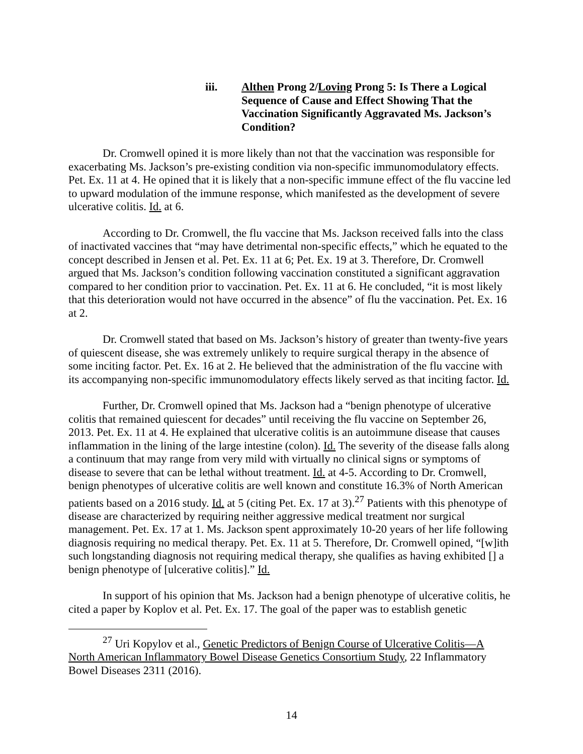iii. Althen Prong 2/Loving Prong 5: Is There a Logical Sequence of Cause and Effect Showing That the Vaccination Significantly Aggravated Ms. Jackson’s Condition?
Dr. Cromwell opined it is more likely than not that the vaccination was responsible for exacerbating Ms. Jackson’s pre-existing condition via non-specific immunomodulatory effects. Pet. Ex. 11 at 4. He opined that it is likely that a non-specific immune effect of the flu vaccine led to upward modulation of the immune response, which manifested as the development of severe ulcerative colitis. Id. at 6.
According to Dr. Cromwell, the flu vaccine that Ms. Jackson received falls into the class of inactivated vaccines that “may have detrimental non-specific effects,” which he equated to the concept described in Jensen et al. Pet. Ex. 11 at 6; Pet. Ex. 19 at 3. Therefore, Dr. Cromwell argued that Ms. Jackson’s condition following vaccination constituted a significant aggravation compared to her condition prior to vaccination. Pet. Ex. 11 at 6. He concluded, “it is most likely that this deterioration would not have occurred in the absence” of flu the vaccination. Pet. Ex. 16 at 2.
Dr. Cromwell stated that based on Ms. Jackson’s history of greater than twenty-five years of quiescent disease, she was extremely unlikely to require surgical therapy in the absence of some inciting factor. Pet. Ex. 16 at 2. He believed that the administration of the flu vaccine with its accompanying non-specific immunomodulatory effects likely served as that inciting factor. Id.
Further, Dr. Cromwell opined that Ms. Jackson had a “benign phenotype of ulcerative colitis that remained quiescent for decades” until receiving the flu vaccine on September 26, 2013. Pet. Ex. 11 at 4. He explained that ulcerative colitis is an autoimmune disease that causes inflammation in the lining of the large intestine (colon). Id. The severity of the disease falls along a continuum that may range from very mild with virtually no clinical signs or symptoms of disease to severe that can be lethal without treatment. Id. at 4-5. According to Dr. Cromwell, benign phenotypes of ulcerative colitis are well known and constitute 16.3% of North American patients based on a 2016 study. Id. at 5 (citing Pet. Ex. 17 at 3).<sup>27</sup> Patients with this phenotype of disease are characterized by requiring neither aggressive medical treatment nor surgical management. Pet. Ex. 17 at 1. Ms. Jackson spent approximately 10-20 years of her life following diagnosis requiring no medical therapy. Pet. Ex. 11 at 5. Therefore, Dr. Cromwell opined, “[w]ith such longstanding diagnosis not requiring medical therapy, she qualifies as having exhibited [] a benign phenotype of [ulcerative colitis].” Id.
In support of his opinion that Ms. Jackson had a benign phenotype of ulcerative colitis, he cited a paper by Koplov et al. Pet. Ex. 17. The goal of the paper was to establish genetic
<sup>27</sup> Uri Kopylov et al., Genetic Predictors of Benign Course of Ulcerative Colitis—A North American Inflammatory Bowel Disease Genetics Consortium Study, 22 Inflammatory Bowel Diseases 2311 (2016).
14